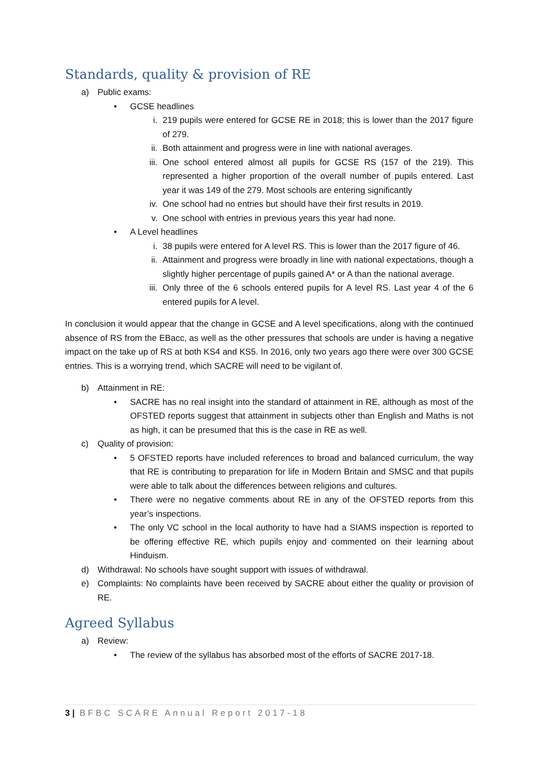Standards, quality & provision of RE
a) Public exams:
• GCSE headlines
i. 219 pupils were entered for GCSE RE in 2018; this is lower than the 2017 figure of 279.
ii. Both attainment and progress were in line with national averages.
iii. One school entered almost all pupils for GCSE RS (157 of the 219). This represented a higher proportion of the overall number of pupils entered. Last year it was 149 of the 279. Most schools are entering significantly
iv. One school had no entries but should have their first results in 2019.
v. One school with entries in previous years this year had none.
• A Level headlines
i. 38 pupils were entered for A level RS. This is lower than the 2017 figure of 46.
ii. Attainment and progress were broadly in line with national expectations, though a slightly higher percentage of pupils gained A* or A than the national average.
iii. Only three of the 6 schools entered pupils for A level RS. Last year 4 of the 6 entered pupils for A level.
In conclusion it would appear that the change in GCSE and A level specifications, along with the continued absence of RS from the EBacc, as well as the other pressures that schools are under is having a negative impact on the take up of RS at both KS4 and KS5. In 2016, only two years ago there were over 300 GCSE entries. This is a worrying trend, which SACRE will need to be vigilant of.
b) Attainment in RE:
• SACRE has no real insight into the standard of attainment in RE, although as most of the OFSTED reports suggest that attainment in subjects other than English and Maths is not as high, it can be presumed that this is the case in RE as well.
c) Quality of provision:
• 5 OFSTED reports have included references to broad and balanced curriculum, the way that RE is contributing to preparation for life in Modern Britain and SMSC and that pupils were able to talk about the differences between religions and cultures.
• There were no negative comments about RE in any of the OFSTED reports from this year’s inspections.
• The only VC school in the local authority to have had a SIAMS inspection is reported to be offering effective RE, which pupils enjoy and commented on their learning about Hinduism.
d) Withdrawal: No schools have sought support with issues of withdrawal.
e) Complaints: No complaints have been received by SACRE about either the quality or provision of RE.
Agreed Syllabus
a) Review:
• The review of the syllabus has absorbed most of the efforts of SACRE 2017-18.
3 | BFBC SCARE Annual Report 2017-18